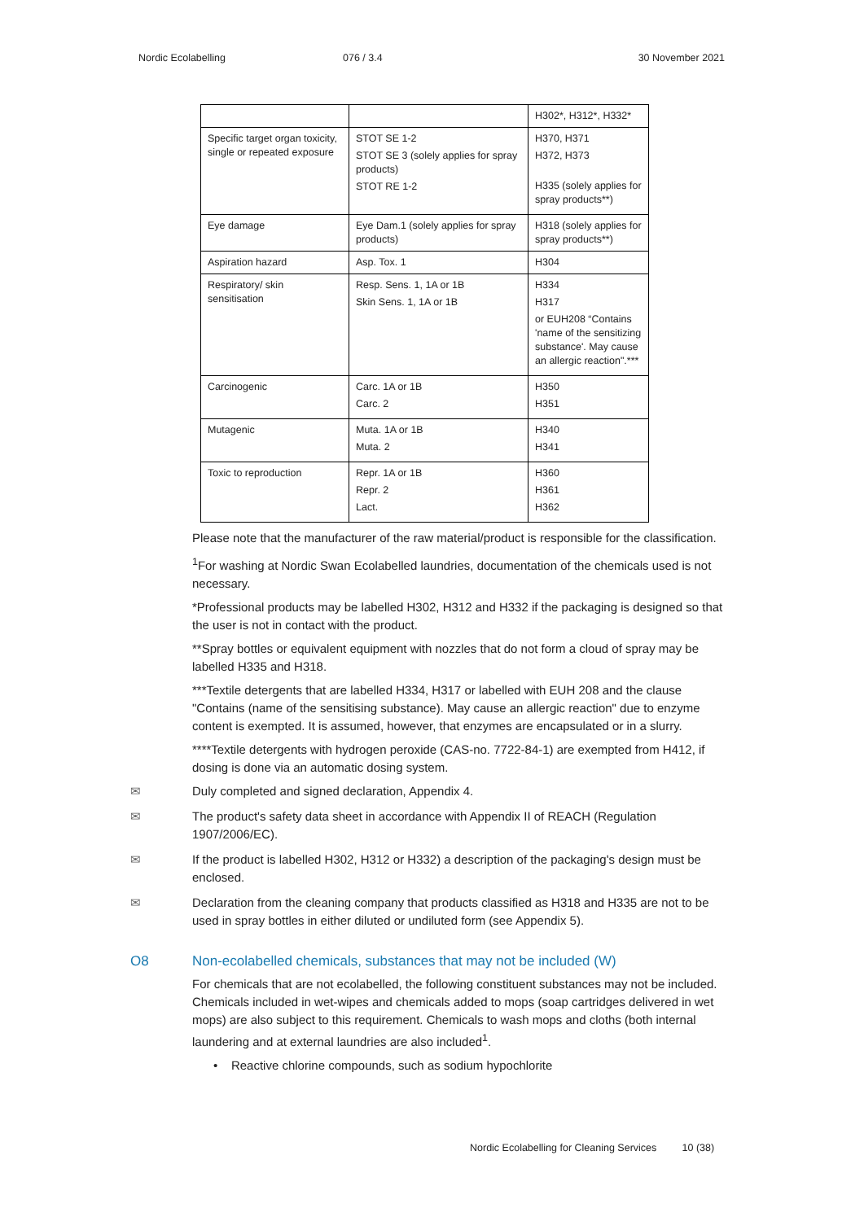Nordic Ecolabelling 076 / 3.4 30 November 2021
| | | H302*, H312*, H332* |
| Specific target organ toxicity, single or repeated exposure | STOT SE 1-2 STOT SE 3 (solely applies for spray products) STOT RE 1-2 | H370, H371 H372, H373 H335 (solely applies for spray products**) |
| Eye damage | Eye Dam.1 (solely applies for spray products) | H318 (solely applies for spray products**) |
| Aspiration hazard | Asp. Tox. 1 | H304 |
| Respiratory/ skin sensitisation | Resp. Sens. 1, 1A or 1B Skin Sens. 1, 1A or 1B | H334 H317 or EUH208 “Contains 'name of the sensitizing substance'. May cause an allergic reaction".*** |
| Carcinogenic | Carc. 1A or 1B Carc. 2 | H350 H351 |
| Mutagenic | Muta. 1A or 1B Muta. 2 | H340 H341 |
| Toxic to reproduction | Repr. 1A or 1B Repr. 2 Lact. | H360 H361 H362 |
Please note that the manufacturer of the raw material/product is responsible for the classification.
<sup>1</sup> For washing at Nordic Swan Ecolabelled laundries, documentation of the chemicals used is not necessary.
*Professional products may be labelled H302, H312 and H332 if the packaging is designed so that the user is not in contact with the product.
**Spray bottles or equivalent equipment with nozzles that do not form a cloud of spray may be labelled H335 and H318.
***Textile detergents that are labelled H334, H317 or labelled with EUH 208 and the clause "Contains (name of the sensitising substance). May cause an allergic reaction" due to enzyme content is exempted. It is assumed, however, that enzymes are encapsulated or in a slurry.
****Textile detergents with hydrogen peroxide (CAS-no. 7722-84-1) are exempted from H412, if dosing is done via an automatic dosing system.
✉ Duly completed and signed declaration, Appendix 4.
✉ The product's safety data sheet in accordance with Appendix II of REACH (Regulation 1907/2006/EC).
✉ If the product is labelled H302, H312 or H332) a description of the packaging's design must be enclosed.
✉ Declaration from the cleaning company that products classified as H318 and H335 are not to be used in spray bottles in either diluted or undiluted form (see Appendix 5).
O8 Non-ecolabelled chemicals, substances that may not be included (W)
For chemicals that are not ecolabelled, the following constituent substances may not be included. Chemicals included in wet-wipes and chemicals added to mops (soap cartridges delivered in wet mops) are also subject to this requirement. Chemicals to wash mops and cloths (both internal laundering and at external laundries are also included<sup>1</sup>.
• Reactive chlorine compounds, such as sodium hypochlorite
Nordic Ecolabelling for Cleaning Services 10 (38)